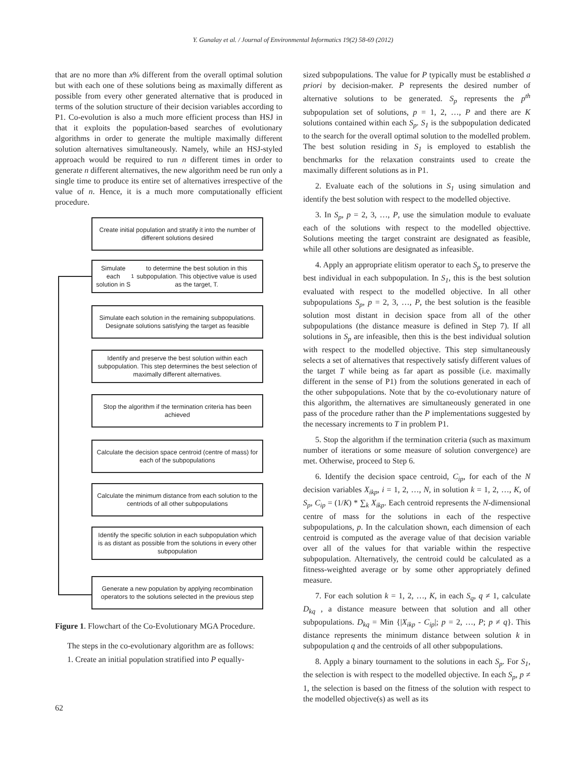Y. Gunalay et al. / Journal of Environmental Informatics 19(2) 58-69 (2012)
that are no more than x% different from the overall optimal solution but with each one of these solutions being as maximally different as possible from every other generated alternative that is produced in terms of the solution structure of their decision variables according to P1. Co-evolution is also a much more efficient process than HSJ in that it exploits the population-based searches of evolutionary algorithms in order to generate the multiple maximally different solution alternatives simultaneously. Namely, while an HSJ-styled approach would be required to run n different times in order to generate n different alternatives, the new algorithm need be run only a single time to produce its entire set of alternatives irrespective of the value of n. Hence, it is a much more computationally efficient procedure.
Create initial population and stratify it into the number of different solutions desired
Simulate each solution in S<sub>1</sub> to determine the best solution in this subpopulation. This objective value is used as the target, T.
Simulate each solution in the remaining subpopulations. Designate solutions satisfying the target as feasible
Identify and preserve the best solution within each subpopulation. This step determines the best selection of maximally different alternatives.
Stop the algorithm if the termination criteria has been achieved
Calculate the decision space centroid (centre of mass) for each of the subpopulations
Calculate the minimum distance from each solution to the centriods of all other subpopulations
Identify the specific solution in each subpopulation which is as distant as possible from the solutions in every other subpopulation
Generate a new population by applying recombination operators to the solutions selected in the previous step
Figure 1. Flowchart of the Co-Evolutionary MGA Procedure.
The steps in the co-evolutionary algorithm are as follows:
1. Create an initial population stratified into P equally-
sized subpopulations. The value for P typically must be established a priori by decision-maker. P represents the desired number of alternative solutions to be generated. S<sub>p</sub> represents the p<sup>th</sup> subpopulation set of solutions, p = 1, 2, …, P and there are K solutions contained within each S<sub>p</sub>. S<sub>1</sub> is the subpopulation dedicated to the search for the overall optimal solution to the modelled problem. The best solution residing in S<sub>1</sub> is employed to establish the benchmarks for the relaxation constraints used to create the maximally different solutions as in P1.
2. Evaluate each of the solutions in S<sub>1</sub> using simulation and identify the best solution with respect to the modelled objective.
3. In S<sub>p</sub>, p = 2, 3, …, P, use the simulation module to evaluate each of the solutions with respect to the modelled objecttive. Solutions meeting the target constraint are designated as feasible, while all other solutions are designated as infeasible.
4. Apply an appropriate elitism operator to each S<sub>p</sub> to preserve the best individual in each subpopulation. In S<sub>1</sub>, this is the best solution evaluated with respect to the modelled objective. In all other subpopulations S<sub>p</sub>, p = 2, 3, …, P, the best solution is the feasible solution most distant in decision space from all of the other subpopulations (the distance measure is defined in Step 7). If all solutions in S<sub>p</sub> are infeasible, then this is the best individual solution with respect to the modelled objective. This step simultaneously selects a set of alternatives that respectively satisfy different values of the target T while being as far apart as possible (i.e. maximally different in the sense of P1) from the solutions generated in each of the other subpopulations. Note that by the co-evolutionary nature of this algorithm, the alternatives are simultaneously generated in one pass of the procedure rather than the P implementations suggested by the necessary increments to T in problem P1.
5. Stop the algorithm if the termination criteria (such as maximum number of iterations or some measure of solution convergence) are met. Otherwise, proceed to Step 6.
6. Identify the decision space centroid, C<sub>ip</sub>, for each of the N decision variables X<sub>ikp</sub>, i = 1, 2, …, N, in solution k = 1, 2, …, K, of S<sub>p</sub>, C<sub>ip</sub> = (1/K) * ∑<sub>k</sub> X<sub>ikp</sub>. Each centroid represents the N-dimensional centre of mass for the solutions in each of the respective subpopulations, p. In the calculation shown, each dimension of each centroid is computed as the average value of that decision variable over all of the values for that variable within the respective subpopulation. Alternatively, the centroid could be calculated as a fitness-weighted average or by some other appropriately defined measure.
7. For each solution k = 1, 2, …, K, in each S<sub>q</sub>, q ≠ 1, calculate D<sub>kq</sub> , a distance measure between that solution and all other subpopulations. D<sub>kq</sub> = Min {|X<sub>ikp</sub> - C<sub>ip</sub>|; p = 2, …, P; p ≠ q}. This distance represents the minimum distance between solution k in subpopulation q and the centroids of all other subpopulations.
8. Apply a binary tournament to the solutions in each S<sub>p</sub>. For S<sub>1</sub>, the selection is with respect to the modelled objective. In each S<sub>p</sub>, p ≠ 1, the selection is based on the fitness of the solution with respect to the modelled objective(s) as well as its
62